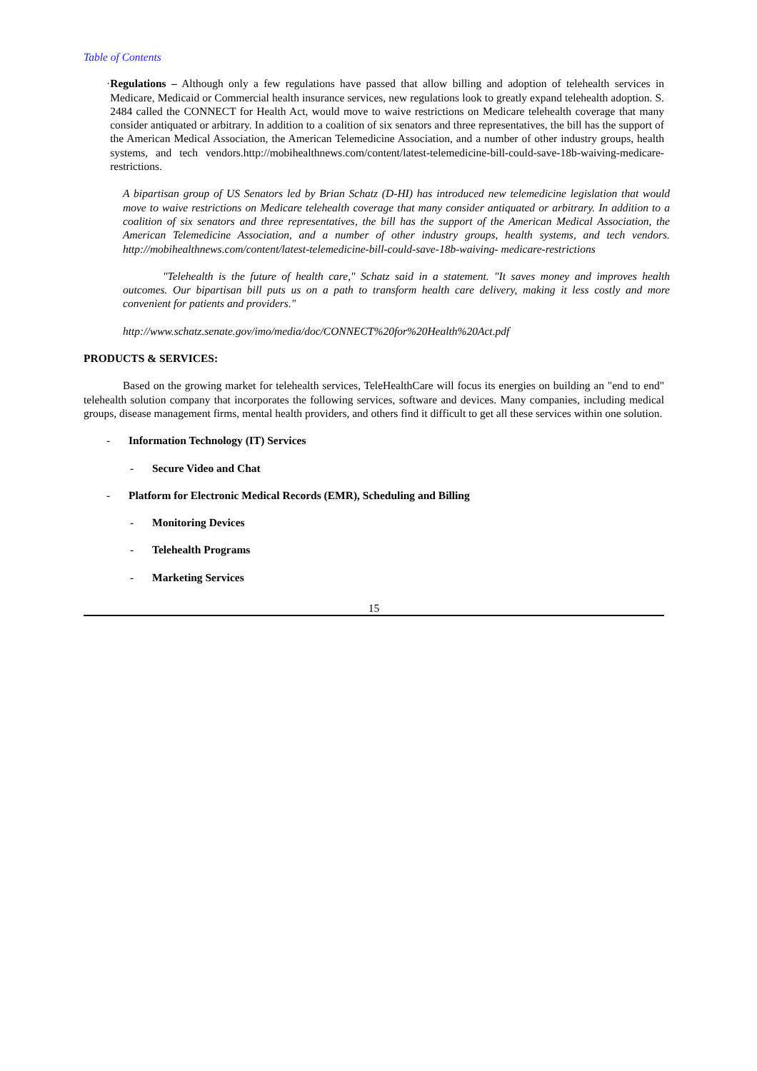Table of Contents
· Regulations – Although only a few regulations have passed that allow billing and adoption of telehealth services in Medicare, Medicaid or Commercial health insurance services, new regulations look to greatly expand telehealth adoption. S. 2484 called the CONNECT for Health Act, would move to waive restrictions on Medicare telehealth coverage that many consider antiquated or arbitrary. In addition to a coalition of six senators and three representatives, the bill has the support of the American Medical Association, the American Telemedicine Association, and a number of other industry groups, health systems, and tech vendors.http://mobihealthnews.com/content/latest-telemedicine-bill-could-save-18b-waiving-medicare-restrictions.
A bipartisan group of US Senators led by Brian Schatz (D-HI) has introduced new telemedicine legislation that would move to waive restrictions on Medicare telehealth coverage that many consider antiquated or arbitrary. In addition to a coalition of six senators and three representatives, the bill has the support of the American Medical Association, the American Telemedicine Association, and a number of other industry groups, health systems, and tech vendors. http://mobihealthnews.com/content/latest-telemedicine-bill-could-save-18b-waiving- medicare-restrictions
"Telehealth is the future of health care," Schatz said in a statement. "It saves money and improves health outcomes. Our bipartisan bill puts us on a path to transform health care delivery, making it less costly and more convenient for patients and providers."
http://www.schatz.senate.gov/imo/media/doc/CONNECT%20for%20Health%20Act.pdf
PRODUCTS & SERVICES:
Based on the growing market for telehealth services, TeleHealthCare will focus its energies on building an "end to end" telehealth solution company that incorporates the following services, software and devices. Many companies, including medical groups, disease management firms, mental health providers, and others find it difficult to get all these services within one solution.
- Information Technology (IT) Services
- Secure Video and Chat
- Platform for Electronic Medical Records (EMR), Scheduling and Billing
- Monitoring Devices
- Telehealth Programs
- Marketing Services
15